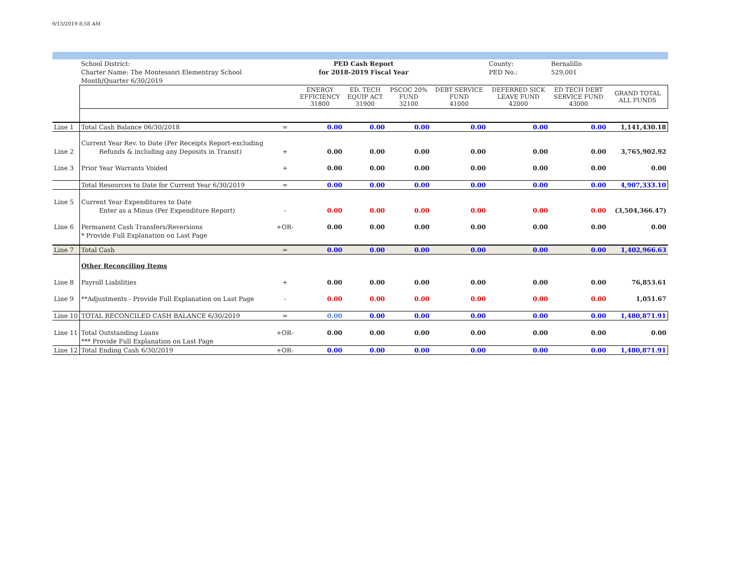9/13/2019 8:58 AM
| | School District: | | PED Cash Report | | | | County: | Bernalillo | |
| | Charter Name: The Montessori Elementray School | | for 2018-2019 Fiscal Year | | | | PED No.: | 529,001 | |
| | Month/Quarter 6/30/2019 | | | | | | | | |
| | | | ENERGY EFFICIENCY 31800 | ED. TECH EQUIP ACT 31900 | PSCOC 20% FUND 32100 | DEBT SERVICE FUND 41000 | DEFERRED SICK LEAVE FUND 42000 | ED TECH DEBT SERVICE FUND 43000 | GRAND TOTAL ALL FUNDS |
| Line 1 | Total Cash Balance 06/30/2018 | = | 0.00 | 0.00 | 0.00 | 0.00 | 0.00 | 0.00 | 1,141,430.18 |
| | Current Year Rev. to Date (Per Receipts Report-excluding | | | | | | | | |
| Line 2 | Refunds & including any Deposits in Transit) | + | 0.00 | 0.00 | 0.00 | 0.00 | 0.00 | 0.00 | 3,765,902.92 |
| Line 3 | Prior Year Warrants Voided | + | 0.00 | 0.00 | 0.00 | 0.00 | 0.00 | 0.00 | 0.00 |
| | Total Resources to Date for Current Year 6/30/2019 | = | 0.00 | 0.00 | 0.00 | 0.00 | 0.00 | 0.00 | 4,907,333.10 |
| Line 5 | Current Year Expenditures to Date | | | | | | | | |
| | Enter as a Minus (Per Expenditure Report) | - | 0.00 | 0.00 | 0.00 | 0.00 | 0.00 | 0.00 | (3,504,366.47) |
| Line 6 | Permanent Cash Transfers/Reversions | +OR- | 0.00 | 0.00 | 0.00 | 0.00 | 0.00 | 0.00 | 0.00 |
| | * Provide Full Explanation on Last Page | | | | | | | | |
| Line 7 | Total Cash | = | 0.00 | 0.00 | 0.00 | 0.00 | 0.00 | 0.00 | 1,402,966.63 |
| | Other Reconciling Items | | | | | | | | |
| Line 8 | Payroll Liabilities | + | 0.00 | 0.00 | 0.00 | 0.00 | 0.00 | 0.00 | 76,853.61 |
| Line 9 | **Adjustments - Provide Full Explanation on Last Page | - | 0.00 | 0.00 | 0.00 | 0.00 | 0.00 | 0.00 | 1,051.67 |
| Line 10 | TOTAL RECONCILED CASH BALANCE 6/30/2019 | = | 0.00 | 0.00 | 0.00 | 0.00 | 0.00 | 0.00 | 1,480,871.91 |
| Line 11 | Total Outstanding Loans | +OR- | 0.00 | 0.00 | 0.00 | 0.00 | 0.00 | 0.00 | 0.00 |
| | *** Provide Full Explanation on Last Page | | | | | | | | |
| Line 12 | Total Ending Cash 6/30/2019 | +OR- | 0.00 | 0.00 | 0.00 | 0.00 | 0.00 | 0.00 | 1,480,871.91 |